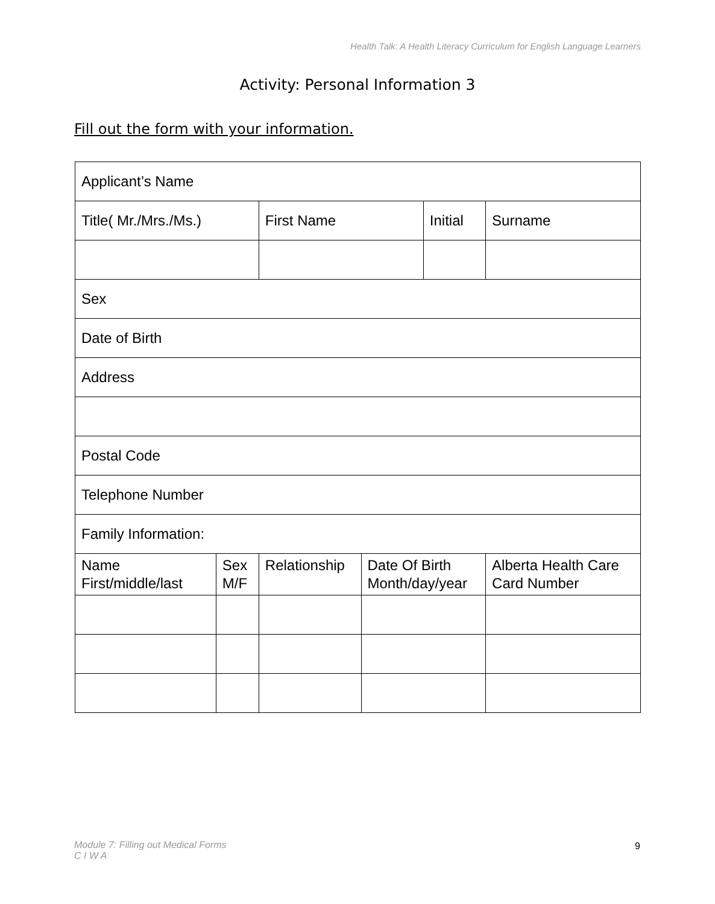Health Talk: A Health Literacy Curriculum for English Language Learners
Activity: Personal Information 3
Fill out the form with your information.
| Applicant’s Name | | | | | | |
| Title( Mr./Mrs./Ms.) | | First Name | | Initial | | Surname |
| Sex | | | | | | |
| Date of Birth | | | | | | |
| Address | | | | | | |
| Postal Code | | | | | | |
| Telephone Number | | | | | | |
| Family Information: | | | | | | |
| Name First/middle/last | Sex M/F | Relationship | Date Of Birth Month/day/year | | Alberta Health Care Card Number | |
Module 7: Filling out Medical Forms
C I W A
9